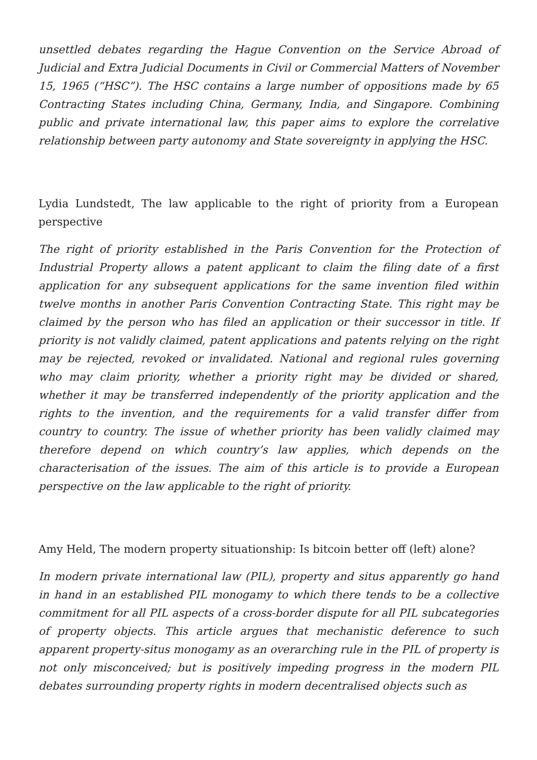unsettled debates regarding the Hague Convention on the Service Abroad of Judicial and Extra Judicial Documents in Civil or Commercial Matters of November 15, 1965 (“HSC”). The HSC contains a large number of oppositions made by 65 Contracting States including China, Germany, India, and Singapore. Combining public and private international law, this paper aims to explore the correlative relationship between party autonomy and State sovereignty in applying the HSC.
Lydia Lundstedt, The law applicable to the right of priority from a European perspective
The right of priority established in the Paris Convention for the Protection of Industrial Property allows a patent applicant to claim the filing date of a first application for any subsequent applications for the same invention filed within twelve months in another Paris Convention Contracting State. This right may be claimed by the person who has filed an application or their successor in title. If priority is not validly claimed, patent applications and patents relying on the right may be rejected, revoked or invalidated. National and regional rules governing who may claim priority, whether a priority right may be divided or shared, whether it may be transferred independently of the priority application and the rights to the invention, and the requirements for a valid transfer differ from country to country. The issue of whether priority has been validly claimed may therefore depend on which country’s law applies, which depends on the characterisation of the issues. The aim of this article is to provide a European perspective on the law applicable to the right of priority.
Amy Held, The modern property situationship: Is bitcoin better off (left) alone?
In modern private international law (PIL), property and situs apparently go hand in hand in an established PIL monogamy to which there tends to be a collective commitment for all PIL aspects of a cross-border dispute for all PIL subcategories of property objects. This article argues that mechanistic deference to such apparent property-situs monogamy as an overarching rule in the PIL of property is not only misconceived; but is positively impeding progress in the modern PIL debates surrounding property rights in modern decentralised objects such as